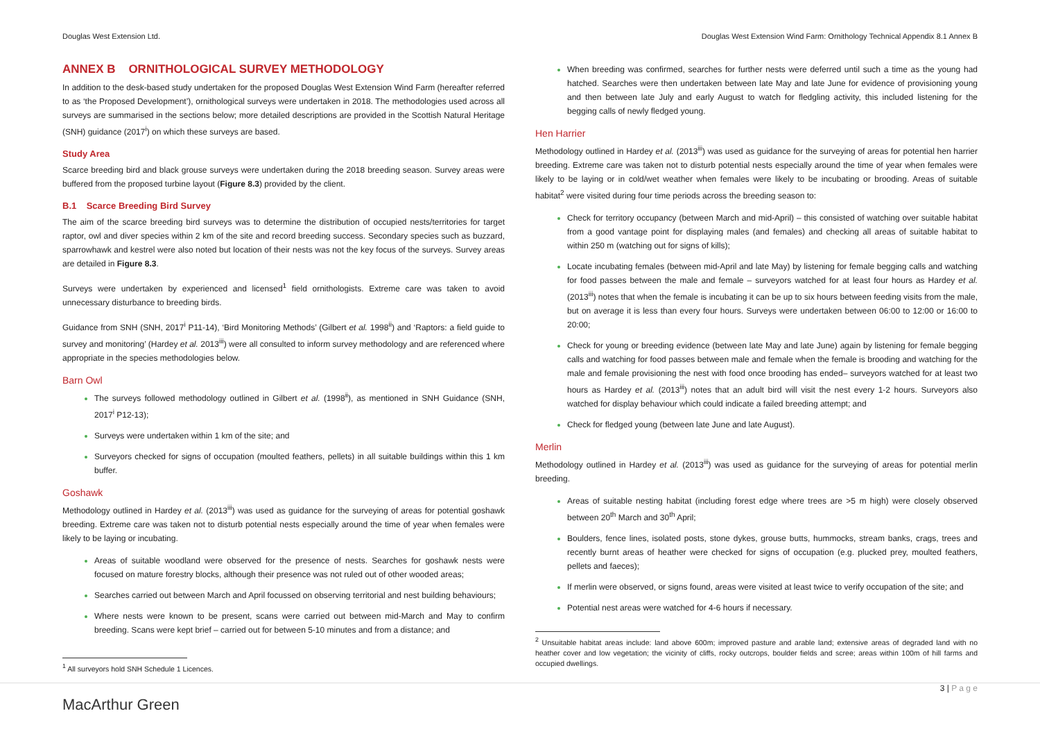Douglas West Extension Ltd. Douglas West Extension Wind Farm: Ornithology Technical Appendix 8.1 Annex B
ANNEX B ORNITHOLOGICAL SURVEY METHODOLOGY
In addition to the desk-based study undertaken for the proposed Douglas West Extension Wind Farm (hereafter referred to as ‘the Proposed Development’), ornithological surveys were undertaken in 2018. The methodologies used across all surveys are summarised in the sections below; more detailed descriptions are provided in the Scottish Natural Heritage (SNH) guidance (2017<sup>i</sup>) on which these surveys are based.
Study Area
Scarce breeding bird and black grouse surveys were undertaken during the 2018 breeding season. Survey areas were buffered from the proposed turbine layout (Figure 8.3) provided by the client.
B.1 Scarce Breeding Bird Survey
The aim of the scarce breeding bird surveys was to determine the distribution of occupied nests/territories for target raptor, owl and diver species within 2 km of the site and record breeding success. Secondary species such as buzzard, sparrowhawk and kestrel were also noted but location of their nests was not the key focus of the surveys. Survey areas are detailed in Figure 8.3.
Surveys were undertaken by experienced and licensed<sup>1</sup> field ornithologists. Extreme care was taken to avoid unnecessary disturbance to breeding birds.
Guidance from SNH (SNH, 2017<sup>i</sup> P11-14), ‘Bird Monitoring Methods’ (Gilbert et al. 1998<sup>ii</sup>) and ‘Raptors: a field guide to survey and monitoring’ (Hardey et al. 2013<sup>iii</sup>) were all consulted to inform survey methodology and are referenced where appropriate in the species methodologies below.
Barn Owl
The surveys followed methodology outlined in Gilbert et al. (1998<sup>ii</sup>), as mentioned in SNH Guidance (SNH, 2017<sup>i</sup> P12-13);
Surveys were undertaken within 1 km of the site; and
Surveyors checked for signs of occupation (moulted feathers, pellets) in all suitable buildings within this 1 km buffer.
Goshawk
Methodology outlined in Hardey et al. (2013<sup>iii</sup>) was used as guidance for the surveying of areas for potential goshawk breeding. Extreme care was taken not to disturb potential nests especially around the time of year when females were likely to be laying or incubating.
Areas of suitable woodland were observed for the presence of nests. Searches for goshawk nests were focused on mature forestry blocks, although their presence was not ruled out of other wooded areas;
Searches carried out between March and April focussed on observing territorial and nest building behaviours;
Where nests were known to be present, scans were carried out between mid-March and May to confirm breeding. Scans were kept brief – carried out for between 5-10 minutes and from a distance; and
<sup>1</sup> All surveyors hold SNH Schedule 1 Licences.
When breeding was confirmed, searches for further nests were deferred until such a time as the young had hatched. Searches were then undertaken between late May and late June for evidence of provisioning young and then between late July and early August to watch for fledgling activity, this included listening for the begging calls of newly fledged young.
Hen Harrier
Methodology outlined in Hardey et al. (2013<sup>iii</sup>) was used as guidance for the surveying of areas for potential hen harrier breeding. Extreme care was taken not to disturb potential nests especially around the time of year when females were likely to be laying or in cold/wet weather when females were likely to be incubating or brooding. Areas of suitable habitat<sup>2</sup> were visited during four time periods across the breeding season to:
Check for territory occupancy (between March and mid-April) – this consisted of watching over suitable habitat from a good vantage point for displaying males (and females) and checking all areas of suitable habitat to within 250 m (watching out for signs of kills);
Locate incubating females (between mid-April and late May) by listening for female begging calls and watching for food passes between the male and female – surveyors watched for at least four hours as Hardey et al. (2013<sup>iii</sup>) notes that when the female is incubating it can be up to six hours between feeding visits from the male, but on average it is less than every four hours. Surveys were undertaken between 06:00 to 12:00 or 16:00 to 20:00;
Check for young or breeding evidence (between late May and late June) again by listening for female begging calls and watching for food passes between male and female when the female is brooding and watching for the male and female provisioning the nest with food once brooding has ended– surveyors watched for at least two hours as Hardey et al. (2013<sup>iii</sup>) notes that an adult bird will visit the nest every 1-2 hours. Surveyors also watched for display behaviour which could indicate a failed breeding attempt; and
Check for fledged young (between late June and late August).
Merlin
Methodology outlined in Hardey et al. (2013<sup>iii</sup>) was used as guidance for the surveying of areas for potential merlin breeding.
Areas of suitable nesting habitat (including forest edge where trees are >5 m high) were closely observed between 20<sup>th</sup> March and 30<sup>th</sup> April;
Boulders, fence lines, isolated posts, stone dykes, grouse butts, hummocks, stream banks, crags, trees and recently burnt areas of heather were checked for signs of occupation (e.g. plucked prey, moulted feathers, pellets and faeces);
If merlin were observed, or signs found, areas were visited at least twice to verify occupation of the site; and
Potential nest areas were watched for 4-6 hours if necessary.
<sup>2</sup> Unsuitable habitat areas include: land above 600m; improved pasture and arable land; extensive areas of degraded land with no heather cover and low vegetation; the vicinity of cliffs, rocky outcrops, boulder fields and scree; areas within 100m of hill farms and occupied dwellings.
MacArthur Green
3 | P a g e